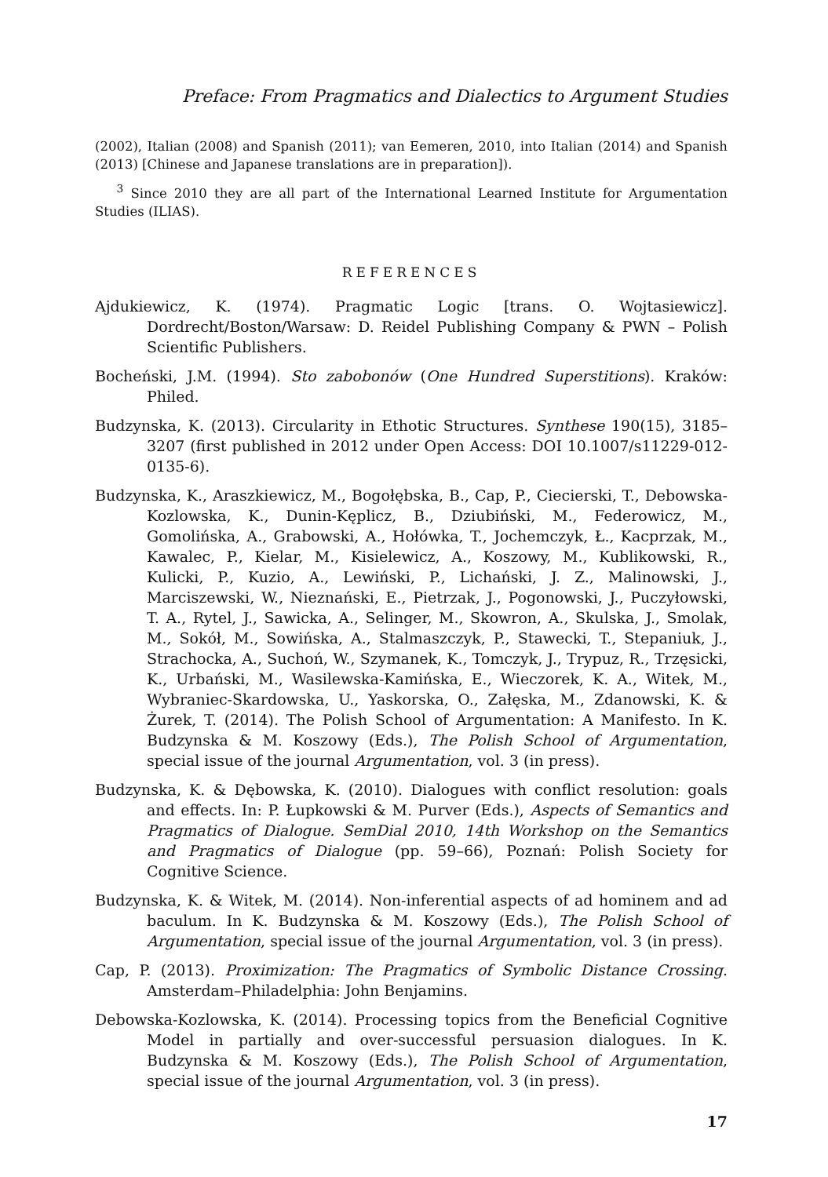Preface: From Pragmatics and Dialectics to Argument Studies
(2002), Italian (2008) and Spanish (2011); van Eemeren, 2010, into Italian (2014) and Spanish (2013) [Chinese and Japanese translations are in preparation]).
<sup>3</sup> Since 2010 they are all part of the International Learned Institute for Argumentation Studies (ILIAS).
REFERENCES
Ajdukiewicz, K. (1974). Pragmatic Logic [trans. O. Wojtasiewicz]. Dordrecht/Boston/Warsaw: D. Reidel Publishing Company & PWN – Polish Scientific Publishers.
Bocheński, J.M. (1994). Sto zabobonów (One Hundred Superstitions). Kraków: Philed.
Budzynska, K. (2013). Circularity in Ethotic Structures. Synthese 190(15), 3185–3207 (first published in 2012 under Open Access: DOI 10.1007/s11229-012-0135-6).
Budzynska, K., Araszkiewicz, M., Bogołębska, B., Cap, P., Ciecierski, T., Debowska-Kozlowska, K., Dunin-Kęplicz, B., Dziubiński, M., Federowicz, M., Gomolińska, A., Grabowski, A., Hołówka, T., Jochemczyk, Ł., Kacprzak, M., Kawalec, P., Kielar, M., Kisielewicz, A., Koszowy, M., Kublikowski, R., Kulicki, P., Kuzio, A., Lewiński, P., Lichański, J. Z., Malinowski, J., Marciszewski, W., Nieznański, E., Pietrzak, J., Pogonowski, J., Puczyłowski, T. A., Rytel, J., Sawicka, A., Selinger, M., Skowron, A., Skulska, J., Smolak, M., Sokół, M., Sowińska, A., Stalmaszczyk, P., Stawecki, T., Stepaniuk, J., Strachocka, A., Suchoń, W., Szymanek, K., Tomczyk, J., Trypuz, R., Trzęsicki, K., Urbański, M., Wasilewska-Kamińska, E., Wieczorek, K. A., Witek, M., Wybraniec-Skardowska, U., Yaskorska, O., Załęska, M., Zdanowski, K. & Żurek, T. (2014). The Polish School of Argumentation: A Manifesto. In K. Budzynska & M. Koszowy (Eds.), The Polish School of Argumentation, special issue of the journal Argumentation, vol. 3 (in press).
Budzynska, K. & Dębowska, K. (2010). Dialogues with conflict resolution: goals and effects. In: P. Łupkowski & M. Purver (Eds.), Aspects of Semantics and Pragmatics of Dialogue. SemDial 2010, 14th Workshop on the Semantics and Pragmatics of Dialogue (pp. 59–66), Poznań: Polish Society for Cognitive Science.
Budzynska, K. & Witek, M. (2014). Non-inferential aspects of ad hominem and ad baculum. In K. Budzynska & M. Koszowy (Eds.), The Polish School of Argumentation, special issue of the journal Argumentation, vol. 3 (in press).
Cap, P. (2013). Proximization: The Pragmatics of Symbolic Distance Crossing. Amsterdam–Philadelphia: John Benjamins.
Debowska-Kozlowska, K. (2014). Processing topics from the Beneficial Cognitive Model in partially and over-successful persuasion dialogues. In K. Budzynska & M. Koszowy (Eds.), The Polish School of Argumentation, special issue of the journal Argumentation, vol. 3 (in press).
17